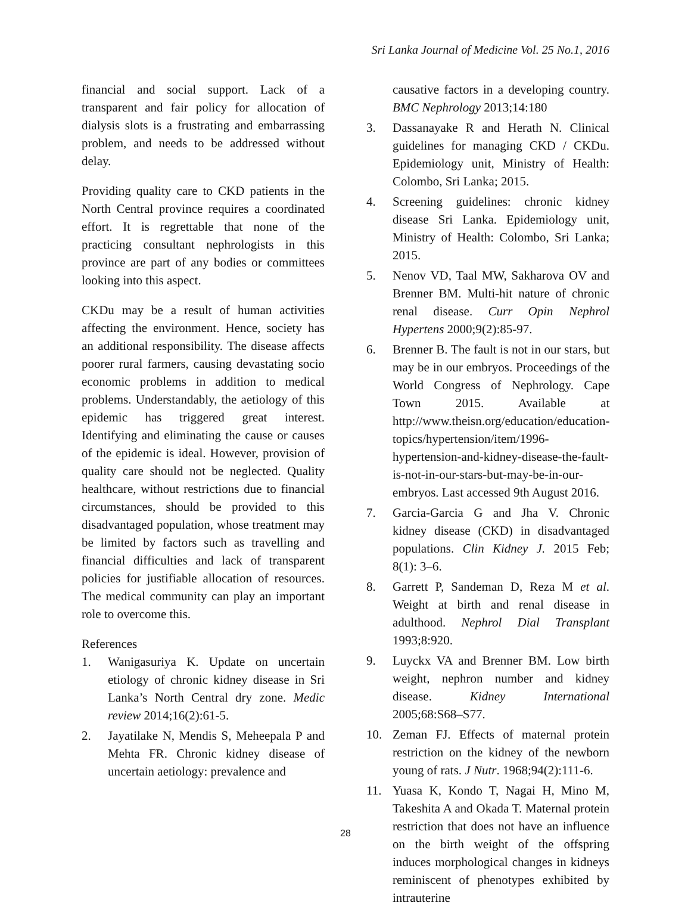Sri Lanka Journal of Medicine Vol. 25 No.1, 2016
financial and social support. Lack of a transparent and fair policy for allocation of dialysis slots is a frustrating and embarrassing problem, and needs to be addressed without delay.
Providing quality care to CKD patients in the North Central province requires a coordinated effort. It is regrettable that none of the practicing consultant nephrologists in this province are part of any bodies or committees looking into this aspect.
CKDu may be a result of human activities affecting the environment. Hence, society has an additional responsibility. The disease affects poorer rural farmers, causing devastating socio economic problems in addition to medical problems. Understandably, the aetiology of this epidemic has triggered great interest. Identifying and eliminating the cause or causes of the epidemic is ideal. However, provision of quality care should not be neglected. Quality healthcare, without restrictions due to financial circumstances, should be provided to this disadvantaged population, whose treatment may be limited by factors such as travelling and financial difficulties and lack of transparent policies for justifiable allocation of resources. The medical community can play an important role to overcome this.
References
1. Wanigasuriya K. Update on uncertain etiology of chronic kidney disease in Sri Lanka’s North Central dry zone. Medic review 2014;16(2):61-5.
2. Jayatilake N, Mendis S, Meheepala P and Mehta FR. Chronic kidney disease of uncertain aetiology: prevalence and
causative factors in a developing country. BMC Nephrology 2013;14:180
3. Dassanayake R and Herath N. Clinical guidelines for managing CKD / CKDu. Epidemiology unit, Ministry of Health: Colombo, Sri Lanka; 2015.
4. Screening guidelines: chronic kidney disease Sri Lanka. Epidemiology unit, Ministry of Health: Colombo, Sri Lanka; 2015.
5. Nenov VD, Taal MW, Sakharova OV and Brenner BM. Multi-hit nature of chronic renal disease. Curr Opin Nephrol Hypertens 2000;9(2):85-97.
6. Brenner B. The fault is not in our stars, but may be in our embryos. Proceedings of the World Congress of Nephrology. Cape Town 2015. Available at http://www.theisn.org/education/education-topics/hypertension/item/1996-hypertension-and-kidney-disease-the-fault-is-not-in-our-stars-but-may-be-in-our-embryos. Last accessed 9th August 2016.
7. Garcia-Garcia G and Jha V. Chronic kidney disease (CKD) in disadvantaged populations. Clin Kidney J. 2015 Feb; 8(1): 3–6.
8. Garrett P, Sandeman D, Reza M et al. Weight at birth and renal disease in adulthood. Nephrol Dial Transplant 1993;8:920.
9. Luyckx VA and Brenner BM. Low birth weight, nephron number and kidney disease. Kidney International 2005;68:S68–S77.
10. Zeman FJ. Effects of maternal protein restriction on the kidney of the newborn young of rats. J Nutr. 1968;94(2):111-6.
11. Yuasa K, Kondo T, Nagai H, Mino M, Takeshita A and Okada T. Maternal protein restriction that does not have an influence on the birth weight of the offspring induces morphological changes in kidneys reminiscent of phenotypes exhibited by intrauterine
28